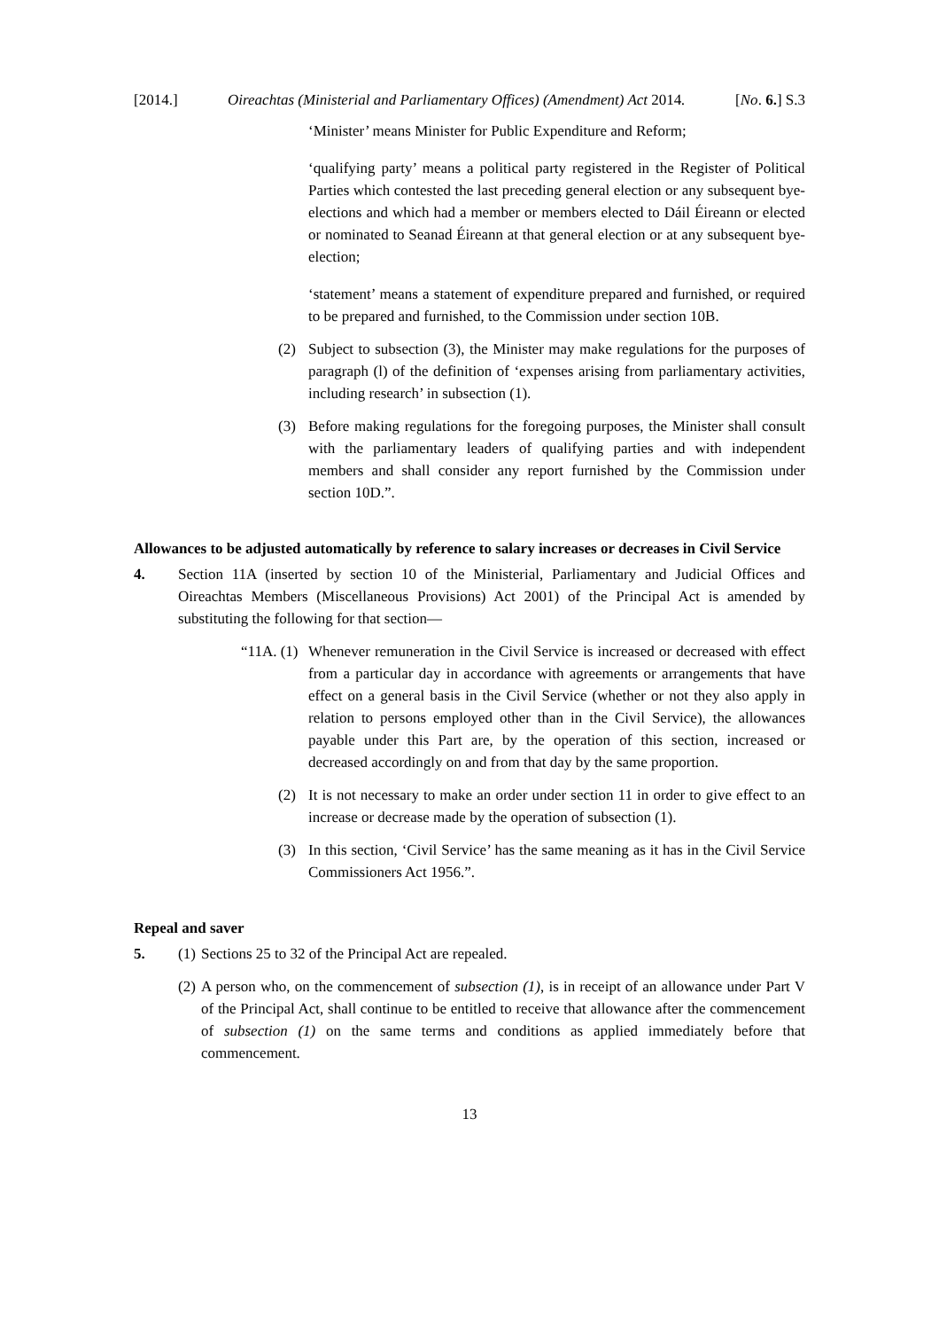[2014.] Oireachtas (Ministerial and Parliamentary Offices) (Amendment) Act 2014. [No. 6.] S.3
‘Minister’ means Minister for Public Expenditure and Reform;
‘qualifying party’ means a political party registered in the Register of Political Parties which contested the last preceding general election or any subsequent bye-elections and which had a member or members elected to Dáil Éireann or elected or nominated to Seanad Éireann at that general election or at any subsequent bye-election;
‘statement’ means a statement of expenditure prepared and furnished, or required to be prepared and furnished, to the Commission under section 10B.
(2) Subject to subsection (3), the Minister may make regulations for the purposes of paragraph (l) of the definition of ‘expenses arising from parliamentary activities, including research’ in subsection (1).
(3) Before making regulations for the foregoing purposes, the Minister shall consult with the parliamentary leaders of qualifying parties and with independent members and shall consider any report furnished by the Commission under section 10D.”.
Allowances to be adjusted automatically by reference to salary increases or decreases in Civil Service
4. Section 11A (inserted by section 10 of the Ministerial, Parliamentary and Judicial Offices and Oireachtas Members (Miscellaneous Provisions) Act 2001) of the Principal Act is amended by substituting the following for that section—
“11A. (1) Whenever remuneration in the Civil Service is increased or decreased with effect from a particular day in accordance with agreements or arrangements that have effect on a general basis in the Civil Service (whether or not they also apply in relation to persons employed other than in the Civil Service), the allowances payable under this Part are, by the operation of this section, increased or decreased accordingly on and from that day by the same proportion.
(2) It is not necessary to make an order under section 11 in order to give effect to an increase or decrease made by the operation of subsection (1).
(3) In this section, ‘Civil Service’ has the same meaning as it has in the Civil Service Commissioners Act 1956.”.
Repeal and saver
5. (1) Sections 25 to 32 of the Principal Act are repealed.
(2) A person who, on the commencement of subsection (1), is in receipt of an allowance under Part V of the Principal Act, shall continue to be entitled to receive that allowance after the commencement of subsection (1) on the same terms and conditions as applied immediately before that commencement.
13